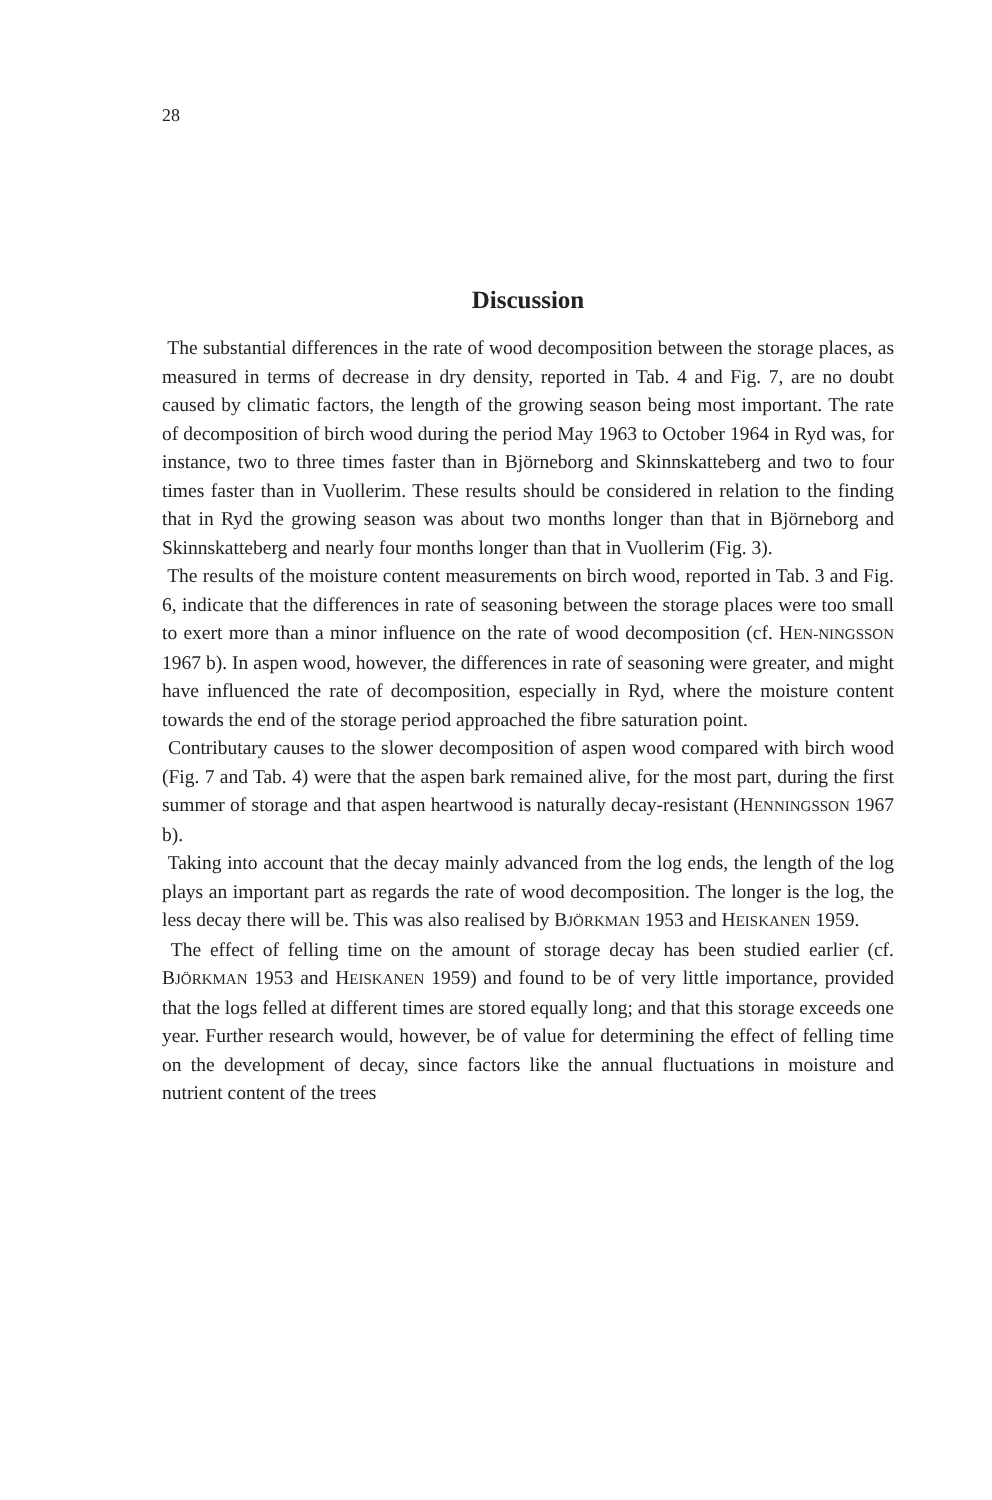28
Discussion
The substantial differences in the rate of wood decomposition between the storage places, as measured in terms of decrease in dry density, reported in Tab. 4 and Fig. 7, are no doubt caused by climatic factors, the length of the growing season being most important. The rate of decomposition of birch wood during the period May 1963 to October 1964 in Ryd was, for instance, two to three times faster than in Björneborg and Skinnskatteberg and two to four times faster than in Vuollerim. These results should be considered in relation to the finding that in Ryd the growing season was about two months longer than that in Björneborg and Skinnskatteberg and nearly four months longer than that in Vuollerim (Fig. 3).
The results of the moisture content measurements on birch wood, reported in Tab. 3 and Fig. 6, indicate that the differences in rate of seasoning between the storage places were too small to exert more than a minor influence on the rate of wood decomposition (cf. HEN-NINGSSON 1967 b). In aspen wood, however, the differences in rate of seasoning were greater, and might have influenced the rate of decomposition, especially in Ryd, where the moisture content towards the end of the storage period approached the fibre saturation point.
Contributary causes to the slower decomposition of aspen wood compared with birch wood (Fig. 7 and Tab. 4) were that the aspen bark remained alive, for the most part, during the first summer of storage and that aspen heartwood is naturally decay-resistant (HENNINGSSON 1967 b).
Taking into account that the decay mainly advanced from the log ends, the length of the log plays an important part as regards the rate of wood decomposition. The longer is the log, the less decay there will be. This was also realised by BJÖRKMAN 1953 and HEISKANEN 1959.
The effect of felling time on the amount of storage decay has been studied earlier (cf. BJÖRKMAN 1953 and HEISKANEN 1959) and found to be of very little importance, provided that the logs felled at different times are stored equally long; and that this storage exceeds one year. Further research would, however, be of value for determining the effect of felling time on the development of decay, since factors like the annual fluctuations in moisture and nutrient content of the trees